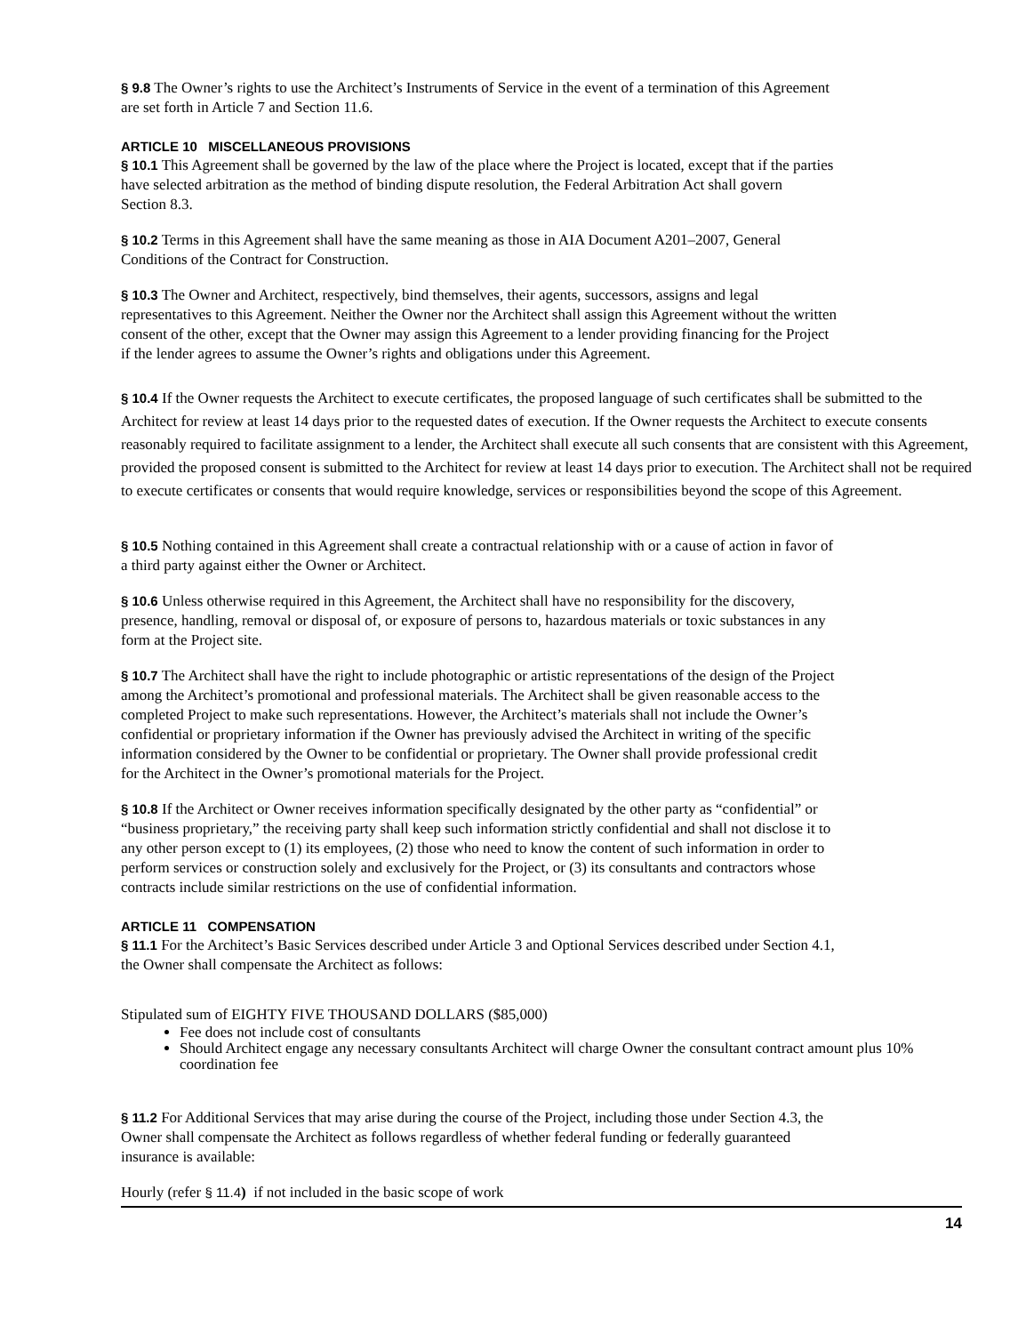§ 9.8 The Owner’s rights to use the Architect’s Instruments of Service in the event of a termination of this Agreement
are set forth in Article 7 and Section 11.6.
ARTICLE 10 MISCELLANEOUS PROVISIONS
§ 10.1 This Agreement shall be governed by the law of the place where the Project is located, except that if the parties
have selected arbitration as the method of binding dispute resolution, the Federal Arbitration Act shall govern
Section 8.3.
§ 10.2 Terms in this Agreement shall have the same meaning as those in AIA Document A201–2007, General
Conditions of the Contract for Construction.
§ 10.3 The Owner and Architect, respectively, bind themselves, their agents, successors, assigns and legal
representatives to this Agreement. Neither the Owner nor the Architect shall assign this Agreement without the written
consent of the other, except that the Owner may assign this Agreement to a lender providing financing for the Project
if the lender agrees to assume the Owner’s rights and obligations under this Agreement.
§ 10.4 If the Owner requests the Architect to execute certificates, the proposed language of such certificates shall be submitted to the Architect for review at least 14 days prior to the requested dates of execution. If the Owner requests the Architect to execute consents reasonably required to facilitate assignment to a lender, the Architect shall execute all such consents that are consistent with this Agreement, provided the proposed consent is submitted to the Architect for review at least 14 days prior to execution. The Architect shall not be required to execute certificates or consents that would require knowledge, services or responsibilities beyond the scope of this Agreement.
§ 10.5 Nothing contained in this Agreement shall create a contractual relationship with or a cause of action in favor of
a third party against either the Owner or Architect.
§ 10.6 Unless otherwise required in this Agreement, the Architect shall have no responsibility for the discovery,
presence, handling, removal or disposal of, or exposure of persons to, hazardous materials or toxic substances in any
form at the Project site.
§ 10.7 The Architect shall have the right to include photographic or artistic representations of the design of the Project
among the Architect’s promotional and professional materials. The Architect shall be given reasonable access to the
completed Project to make such representations. However, the Architect’s materials shall not include the Owner’s
confidential or proprietary information if the Owner has previously advised the Architect in writing of the specific
information considered by the Owner to be confidential or proprietary. The Owner shall provide professional credit
for the Architect in the Owner’s promotional materials for the Project.
§ 10.8 If the Architect or Owner receives information specifically designated by the other party as “confidential” or
“business proprietary,” the receiving party shall keep such information strictly confidential and shall not disclose it to
any other person except to (1) its employees, (2) those who need to know the content of such information in order to
perform services or construction solely and exclusively for the Project, or (3) its consultants and contractors whose
contracts include similar restrictions on the use of confidential information.
ARTICLE 11 COMPENSATION
§ 11.1 For the Architect’s Basic Services described under Article 3 and Optional Services described under Section 4.1,
the Owner shall compensate the Architect as follows:
Stipulated sum of EIGHTY FIVE THOUSAND DOLLARS ($85,000)
Fee does not include cost of consultants
Should Architect engage any necessary consultants Architect will charge Owner the consultant contract amount plus 10% coordination fee
§ 11.2 For Additional Services that may arise during the course of the Project, including those under Section 4.3, the
Owner shall compensate the Architect as follows regardless of whether federal funding or federally guaranteed
insurance is available:
Hourly (refer § 11.4) if not included in the basic scope of work
14